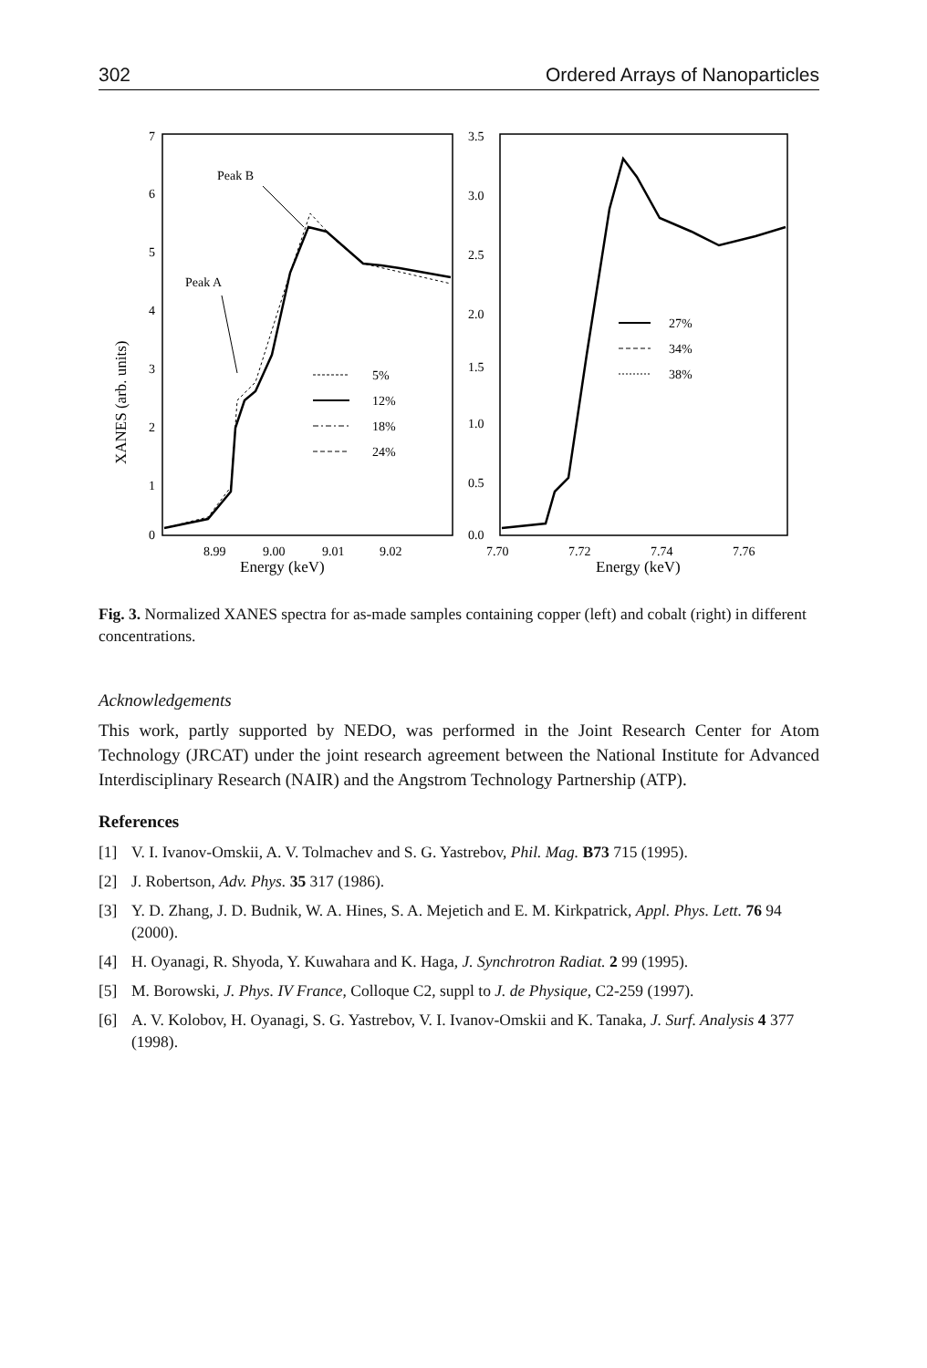302 Ordered Arrays of Nanoparticles
XANES (arb. units)
7
6
5
4
3
2
1
0
Peak B
Peak A
5%
12%
18%
24%
8.99
9.00
9.01
9.02
Energy (keV)
3.5
3.0
2.5
2.0
1.5
1.0
0.5
0.0
27%
34%
38%
7.70
7.72
7.74
7.76
Energy (keV)
Fig. 3. Normalized XANES spectra for as-made samples containing copper (left) and cobalt (right) in different concentrations.
Acknowledgements
This work, partly supported by NEDO, was performed in the Joint Research Center for Atom Technology (JRCAT) under the joint research agreement between the National Institute for Advanced Interdisciplinary Research (NAIR) and the Angstrom Technology Partnership (ATP).
References
[1] V. I. Ivanov-Omskii, A. V. Tolmachev and S. G. Yastrebov, Phil. Mag. B73 715 (1995).
[2] J. Robertson, Adv. Phys. 35 317 (1986).
[3] Y. D. Zhang, J. D. Budnik, W. A. Hines, S. A. Mejetich and E. M. Kirkpatrick, Appl. Phys. Lett. 76 94 (2000).
[4] H. Oyanagi, R. Shyoda, Y. Kuwahara and K. Haga, J. Synchrotron Radiat. 2 99 (1995).
[5] M. Borowski, J. Phys. IV France, Colloque C2, suppl to J. de Physique, C2-259 (1997).
[6] A. V. Kolobov, H. Oyanagi, S. G. Yastrebov, V. I. Ivanov-Omskii and K. Tanaka, J. Surf. Analysis 4 377 (1998).